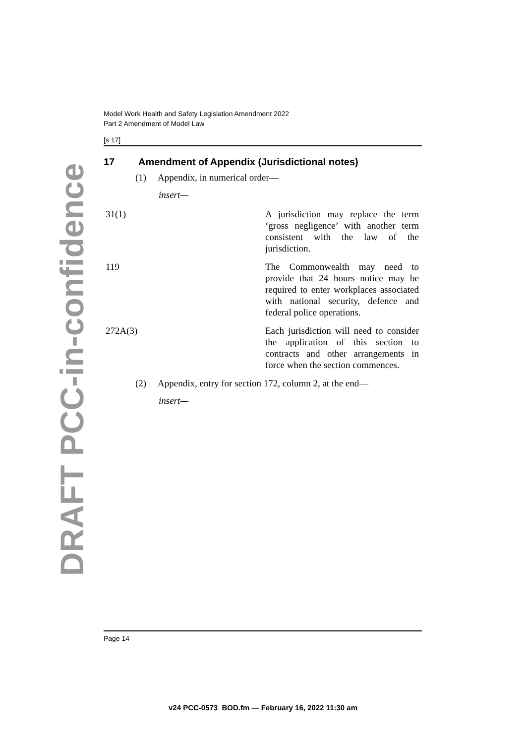DRAFT PCC-in-confidence
Model Work Health and Safety Legislation Amendment 2022
Part 2 Amendment of Model Law
[s 17]
17 Amendment of Appendix (Jurisdictional notes)
(1) Appendix, in numerical order—
insert—
| 31(1) | A jurisdiction may replace the term ‘gross negligence’ with another term consistent with the law of the jurisdiction. |
| 119 | The Commonwealth may need to provide that 24 hours notice may be required to enter workplaces associated with national security, defence and federal police operations. |
| 272A(3) | Each jurisdiction will need to consider the application of this section to contracts and other arrangements in force when the section commences. |
(2) Appendix, entry for section 172, column 2, at the end—
insert—
Page 14
v24 PCC-0573_BOD.fm — February 16, 2022 11:30 am